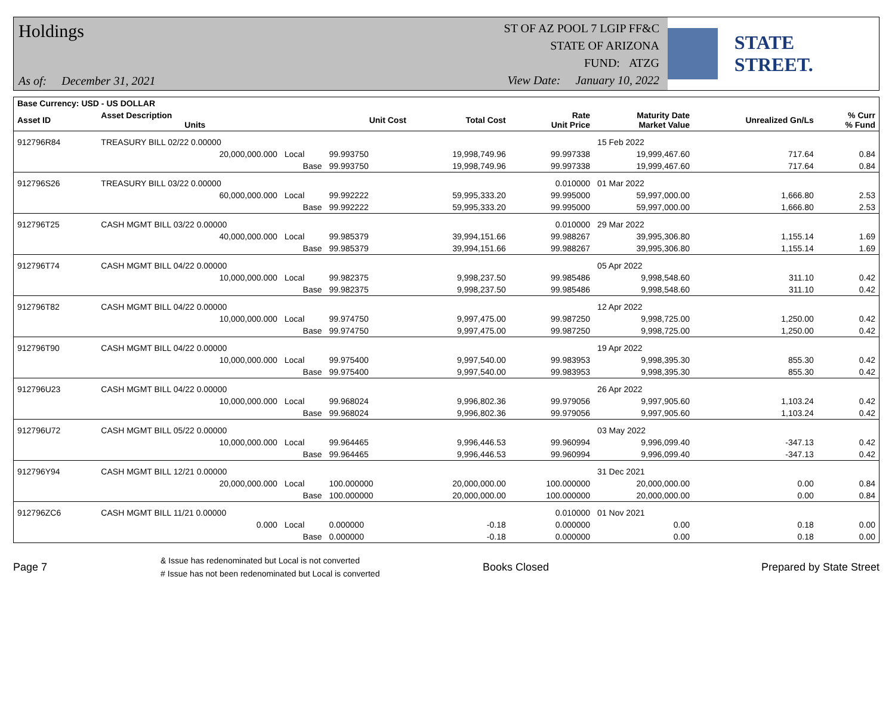Holdings
As of: December 31, 2021
ST OF AZ POOL 7 LGIP FF&C
STATE OF ARIZONA
FUND: ATZG
View Date: January 10, 2022
STATE STREET.
| Base Currency: USD - US DOLLAR | | | | | | | | |
| --- | --- | --- | --- | --- | --- | --- | --- | --- |
| Asset ID | Asset Description Units | | Unit Cost | Total Cost | Rate Unit Price | Maturity Date Market Value | Unrealized Gn/Ls | % Curr % Fund |
| 912796R84 | TREASURY BILL 02/22 0.00000 | | | | | 15 Feb 2022 | | |
| | 20,000,000.000 | Local | 99.993750 | 19,998,749.96 | 99.997338 | 19,999,467.60 | 717.64 | 0.84 |
| | | Base | 99.993750 | 19,998,749.96 | 99.997338 | 19,999,467.60 | 717.64 | 0.84 |
| 912796S26 | TREASURY BILL 03/22 0.00000 | | | | 0.010000 | 01 Mar 2022 | | |
| | 60,000,000.000 | Local | 99.992222 | 59,995,333.20 | 99.995000 | 59,997,000.00 | 1,666.80 | 2.53 |
| | | Base | 99.992222 | 59,995,333.20 | 99.995000 | 59,997,000.00 | 1,666.80 | 2.53 |
| 912796T25 | CASH MGMT BILL 03/22 0.00000 | | | | 0.010000 | 29 Mar 2022 | | |
| | 40,000,000.000 | Local | 99.985379 | 39,994,151.66 | 99.988267 | 39,995,306.80 | 1,155.14 | 1.69 |
| | | Base | 99.985379 | 39,994,151.66 | 99.988267 | 39,995,306.80 | 1,155.14 | 1.69 |
| 912796T74 | CASH MGMT BILL 04/22 0.00000 | | | | | 05 Apr 2022 | | |
| | 10,000,000.000 | Local | 99.982375 | 9,998,237.50 | 99.985486 | 9,998,548.60 | 311.10 | 0.42 |
| | | Base | 99.982375 | 9,998,237.50 | 99.985486 | 9,998,548.60 | 311.10 | 0.42 |
| 912796T82 | CASH MGMT BILL 04/22 0.00000 | | | | | 12 Apr 2022 | | |
| | 10,000,000.000 | Local | 99.974750 | 9,997,475.00 | 99.987250 | 9,998,725.00 | 1,250.00 | 0.42 |
| | | Base | 99.974750 | 9,997,475.00 | 99.987250 | 9,998,725.00 | 1,250.00 | 0.42 |
| 912796T90 | CASH MGMT BILL 04/22 0.00000 | | | | | 19 Apr 2022 | | |
| | 10,000,000.000 | Local | 99.975400 | 9,997,540.00 | 99.983953 | 9,998,395.30 | 855.30 | 0.42 |
| | | Base | 99.975400 | 9,997,540.00 | 99.983953 | 9,998,395.30 | 855.30 | 0.42 |
| 912796U23 | CASH MGMT BILL 04/22 0.00000 | | | | | 26 Apr 2022 | | |
| | 10,000,000.000 | Local | 99.968024 | 9,996,802.36 | 99.979056 | 9,997,905.60 | 1,103.24 | 0.42 |
| | | Base | 99.968024 | 9,996,802.36 | 99.979056 | 9,997,905.60 | 1,103.24 | 0.42 |
| 912796U72 | CASH MGMT BILL 05/22 0.00000 | | | | | 03 May 2022 | | |
| | 10,000,000.000 | Local | 99.964465 | 9,996,446.53 | 99.960994 | 9,996,099.40 | -347.13 | 0.42 |
| | | Base | 99.964465 | 9,996,446.53 | 99.960994 | 9,996,099.40 | -347.13 | 0.42 |
| 912796Y94 | CASH MGMT BILL 12/21 0.00000 | | | | | 31 Dec 2021 | | |
| | 20,000,000.000 | Local | 100.000000 | 20,000,000.00 | 100.000000 | 20,000,000.00 | 0.00 | 0.84 |
| | | Base | 100.000000 | 20,000,000.00 | 100.000000 | 20,000,000.00 | 0.00 | 0.84 |
| 912796ZC6 | CASH MGMT BILL 11/21 0.00000 | | | | 0.010000 | 01 Nov 2021 | | |
| | 0.000 | Local | 0.000000 | -0.18 | 0.000000 | 0.00 | 0.18 | 0.00 |
| | | Base | 0.000000 | -0.18 | 0.000000 | 0.00 | 0.18 | 0.00 |
Page 7
& Issue has redenominated but Local is not converted
# Issue has not been redenominated but Local is converted
Books Closed Prepared by State Street